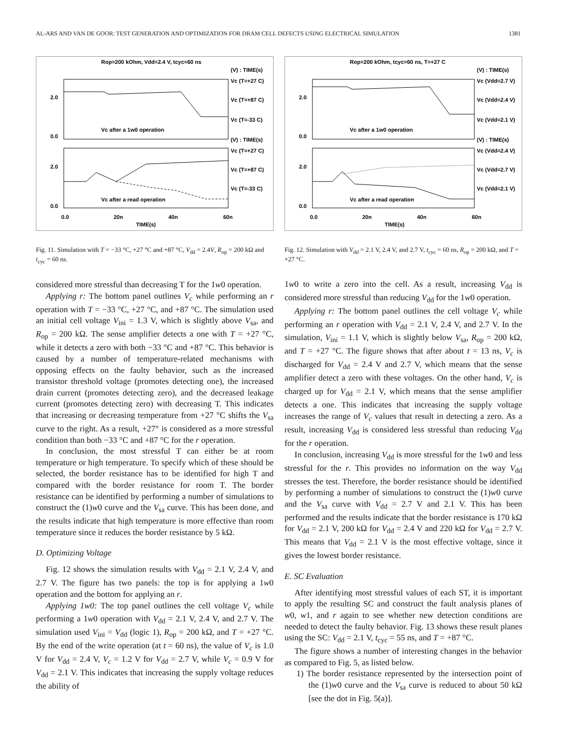AL-ARS AND VAN DE GOOR: TEST GENERATION AND OPTIMIZATION FOR DRAM CELL DEFECTS USING ELECTRICAL SIMULATION 1381
Rop=200 kOhm, Vdd=2.4 V, tcyc=60 ns
Vc after a 1w0 operation
Vc after a read operation
(V) : TIME(s)
Vc (T=+27 C)
Vc (T=+87 C)
Vc (T=-33 C)
(V) : TIME(s)
Vc (T=+27 C)
Vc (T=+87 C)
Vc (T=-33 C)
2.0
0.0
2.0
0.0
0.0
20n
40n
60n
TIME(s)
Fig. 11. Simulation with T = −33 °C, +27 °C and +87 °C, V<sub>dd</sub> = 2.4V, R<sub>op</sub> = 200 kΩ and t<sub>cyc</sub> = 60 ns.
considered more stressful than decreasing T for the 1w0 operation.
Applying r: The bottom panel outlines V<sub>c</sub> while performing an r operation with T = −33 °C, +27 °C, and +87 °C. The simulation used an initial cell voltage V<sub>ini</sub> = 1.3 V, which is slightly above V<sub>sa</sub>, and R<sub>op</sub> = 200 kΩ. The sense amplifier detects a one with T = +27 °C, while it detects a zero with both −33 °C and +87 °C. This behavior is caused by a number of temperature-related mechanisms with opposing effects on the faulty behavior, such as the increased transistor threshold voltage (promotes detecting one), the increased drain current (promotes detecting zero), and the decreased leakage current (promotes detecting zero) with decreasing T. This indicates that increasing or decreasing temperature from +27 °C shifts the V<sub>sa</sub> curve to the right. As a result, +27° is considered as a more stressful condition than both −33 °C and +87 °C for the r operation.
In conclusion, the most stressful T can either be at room temperature or high temperature. To specify which of these should be selected, the border resistance has to be identified for high T and compared with the border resistance for room T. The border resistance can be identified by performing a number of simulations to construct the (1)w0 curve and the V<sub>sa</sub> curve. This has been done, and the results indicate that high temperature is more effective than room temperature since it reduces the border resistance by 5 kΩ.
D. Optimizing Voltage
Fig. 12 shows the simulation results with V<sub>dd</sub> = 2.1 V, 2.4 V, and 2.7 V. The figure has two panels: the top is for applying a 1w0 operation and the bottom for applying an r.
Applying 1w0: The top panel outlines the cell voltage V<sub>c</sub> while performing a 1w0 operation with V<sub>dd</sub> = 2.1 V, 2.4 V, and 2.7 V. The simulation used V<sub>ini</sub> = V<sub>dd</sub> (logic 1), R<sub>op</sub> = 200 kΩ, and T = +27 °C. By the end of the write operation (at t = 60 ns), the value of V<sub>c</sub> is 1.0 V for V<sub>dd</sub> = 2.4 V, V<sub>c</sub> = 1.2 V for V<sub>dd</sub> = 2.7 V, while V<sub>c</sub> = 0.9 V for V<sub>dd</sub> = 2.1 V. This indicates that increasing the supply voltage reduces the ability of
Rop=200 kOhm, tcyc=60 ns, T=+27 C
Vc after a 1w0 operation
Vc after a read operation
(V) : TIME(s)
Vc (Vdd=2.7 V)
Vc (Vdd=2.4 V)
Vc (Vdd=2.1 V)
(V) : TIME(s)
Vc (Vdd=2.4 V)
Vc (Vdd=2.7 V)
Vc (Vdd=2.1 V)
2.0
0.0
2.0
0.0
0.0
20n
40n
60n
TIME(s)
Fig. 12. Simulation with V<sub>dd</sub> = 2.1 V, 2.4 V, and 2.7 V, t<sub>cyc</sub> = 60 ns, R<sub>op</sub> = 200 kΩ, and T = +27 °C.
1w0 to write a zero into the cell. As a result, increasing V<sub>dd</sub> is considered more stressful than reducing V<sub>dd</sub> for the 1w0 operation.
Applying r: The bottom panel outlines the cell voltage V<sub>c</sub> while performing an r operation with V<sub>dd</sub> = 2.1 V, 2.4 V, and 2.7 V. In the simulation, V<sub>ini</sub> = 1.1 V, which is slightly below V<sub>sa</sub>, R<sub>op</sub> = 200 kΩ, and T = +27 °C. The figure shows that after about t = 13 ns, V<sub>c</sub> is discharged for V<sub>dd</sub> = 2.4 V and 2.7 V, which means that the sense amplifier detect a zero with these voltages. On the other hand, V<sub>c</sub> is charged up for V<sub>dd</sub> = 2.1 V, which means that the sense amplifier detects a one. This indicates that increasing the supply voltage increases the range of V<sub>c</sub> values that result in detecting a zero. As a result, increasing V<sub>dd</sub> is considered less stressful than reducing V<sub>dd</sub> for the r operation.
In conclusion, increasing V<sub>dd</sub> is more stressful for the 1w0 and less stressful for the r. This provides no information on the way V<sub>dd</sub> stresses the test. Therefore, the border resistance should be identified by performing a number of simulations to construct the (1)w0 curve and the V<sub>sa</sub> curve with V<sub>dd</sub> = 2.7 V and 2.1 V. This has been performed and the results indicate that the border resistance is 170 kΩ for V<sub>dd</sub> = 2.1 V, 200 kΩ for V<sub>dd</sub> = 2.4 V and 220 kΩ for V<sub>dd</sub> = 2.7 V. This means that V<sub>dd</sub> = 2.1 V is the most effective voltage, since it gives the lowest border resistance.
E. SC Evaluation
After identifying most stressful values of each ST, it is important to apply the resulting SC and construct the fault analysis planes of w0, w1, and r again to see whether new detection conditions are needed to detect the faulty behavior. Fig. 13 shows these result planes using the SC: V<sub>dd</sub> = 2.1 V, t<sub>cyc</sub> = 55 ns, and T = +87 °C.
The figure shows a number of interesting changes in the behavior as compared to Fig. 5, as listed below.
1) The border resistance represented by the intersection point of the (1)w0 curve and the V<sub>sa</sub> curve is reduced to about 50 kΩ [see the dot in Fig. 5(a)].